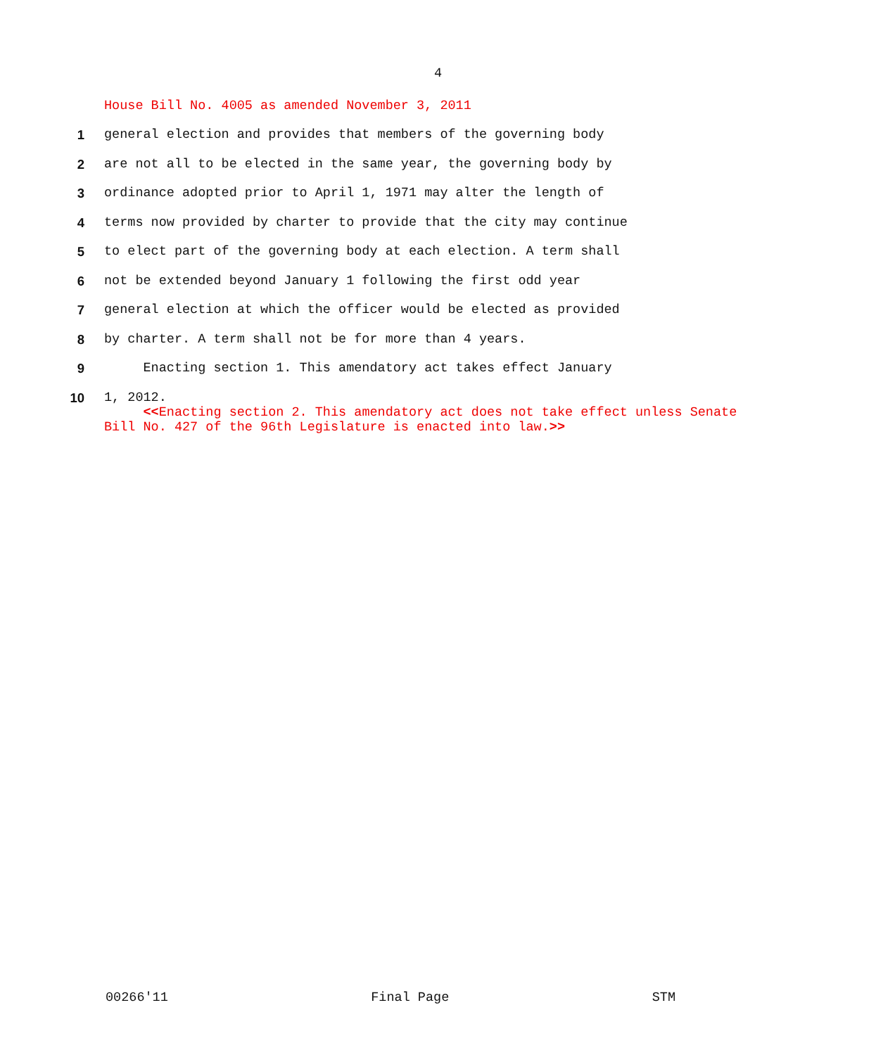4
House Bill No. 4005 as amended November 3, 2011
1 general election and provides that members of the governing body
2 are not all to be elected in the same year, the governing body by
3 ordinance adopted prior to April 1, 1971 may alter the length of
4 terms now provided by charter to provide that the city may continue
5 to elect part of the governing body at each election. A term shall
6 not be extended beyond January 1 following the first odd year
7 general election at which the officer would be elected as provided
8 by charter. A term shall not be for more than 4 years.
9 Enacting section 1. This amendatory act takes effect January
10 1, 2012.
<<Enacting section 2. This amendatory act does not take effect unless Senate Bill No. 427 of the 96th Legislature is enacted into law.>>
00266'11 Final Page STM